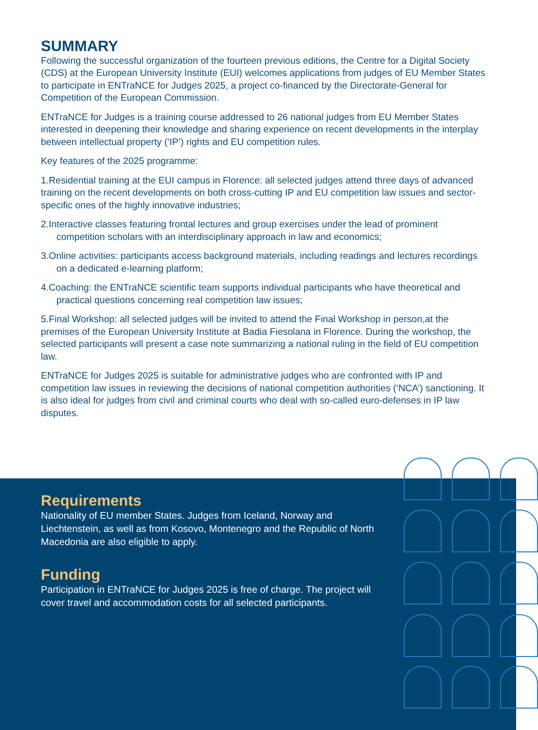SUMMARY
Following the successful organization of the fourteen previous editions, the Centre for a Digital Society (CDS) at the European University Institute (EUI) welcomes applications from judges of EU Member States to participate in ENTraNCE for Judges 2025, a project co-financed by the Directorate-General for Competition of the European Commission.
ENTraNCE for Judges is a training course addressed to 26 national judges from EU Member States interested in deepening their knowledge and sharing experience on recent developments in the interplay between intellectual property (‘IP’) rights and EU competition rules.
Key features of the 2025 programme:
1.Residential training at the EUI campus in Florence: all selected judges attend three days of advanced training on the recent developments on both cross-cutting IP and EU competition law issues and sector-specific ones of the highly innovative industries;
2.Interactive classes featuring frontal lectures and group exercises under the lead of prominent competition scholars with an interdisciplinary approach in law and economics;
3.Online activities: participants access background materials, including readings and lectures recordings on a dedicated e-learning platform;
4.Coaching: the ENTraNCE scientific team supports individual participants who have theoretical and practical questions concerning real competition law issues;
5.Final Workshop: all selected judges will be invited to attend the Final Workshop in person,at the premises of the European University Institute at Badia Fiesolana in Florence. During the workshop, the selected participants will present a case note summarizing a national ruling in the field of EU competition law.
ENTraNCE for Judges 2025 is suitable for administrative judges who are confronted with IP and competition law issues in reviewing the decisions of national competition authorities (‘NCA’) sanctioning. It is also ideal for judges from civil and criminal courts who deal with so-called euro-defenses in IP law disputes.
Requirements
Nationality of EU member States. Judges from Iceland, Norway and Liechtenstein, as well as from Kosovo, Montenegro and the Republic of North Macedonia are also eligible to apply.
Funding
Participation in ENTraNCE for Judges 2025 is free of charge. The project will cover travel and accommodation costs for all selected participants.